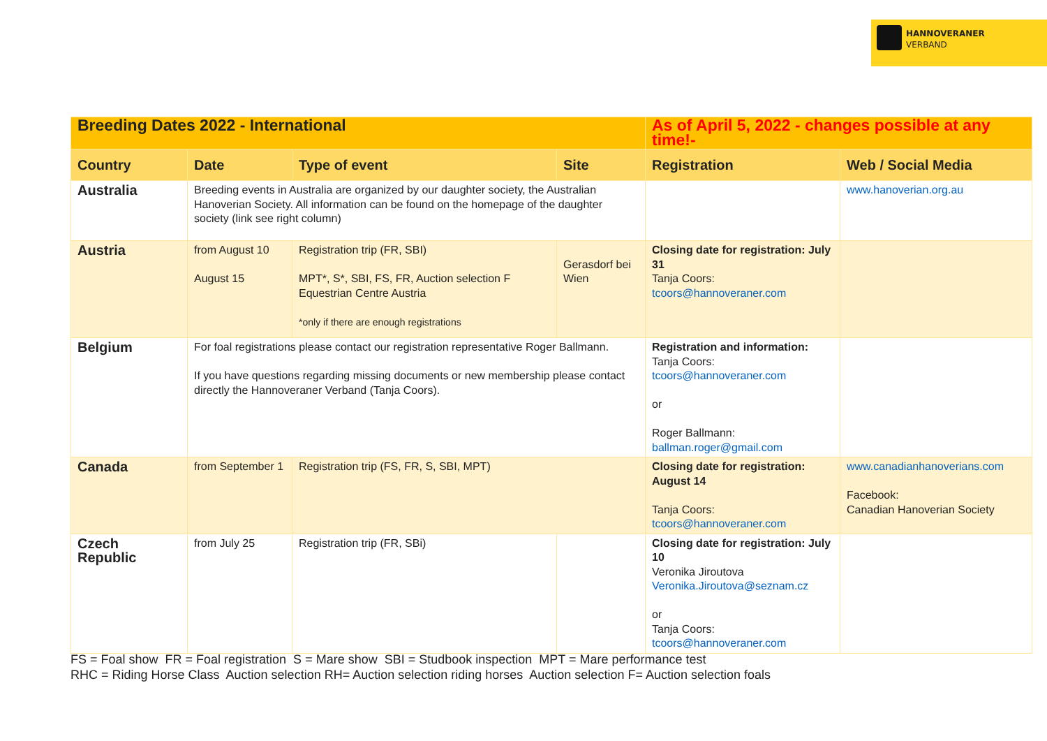HANNOVERANER
VERBAND
| Breeding Dates 2022 - International | | | | As of April 5, 2022 - changes possible at any time!- | |
| Country | Date | Type of event | Site | Registration | Web / Social Media |
| Australia | Breeding events in Australia are organized by our daughter society, the Australian Hanoverian Society. All information can be found on the homepage of the daughter society (link see right column) | | | | www.hanoverian.org.au |
| Austria | from August 10 August 15 | Registration trip (FR, SBI) MPT*, S*, SBI, FS, FR, Auction selection F Equestrian Centre Austria *only if there are enough registrations | Gerasdorf bei Wien | Closing date for registration: July 31 Tanja Coors: tcoors@hannoveraner.com | |
| Belgium | For foal registrations please contact our registration representative Roger Ballmann. If you have questions regarding missing documents or new membership please contact directly the Hannoveraner Verband (Tanja Coors). | | | Registration and information: Tanja Coors: tcoors@hannoveraner.com or Roger Ballmann: ballman.roger@gmail.com | |
| Canada | from September 1 | Registration trip (FS, FR, S, SBI, MPT) | | Closing date for registration: August 14 Tanja Coors: tcoors@hannoveraner.com | www.canadianhanoverians.com Facebook: Canadian Hanoverian Society |
| Czech Republic | from July 25 | Registration trip (FR, SBi) | | Closing date for registration: July 10 Veronika Jiroutova Veronika.Jiroutova@seznam.cz or Tanja Coors: tcoors@hannoveraner.com | |
FS = Foal show FR = Foal registration S = Mare show SBI = Studbook inspection MPT = Mare performance test
RHC = Riding Horse Class Auction selection RH= Auction selection riding horses Auction selection F= Auction selection foals